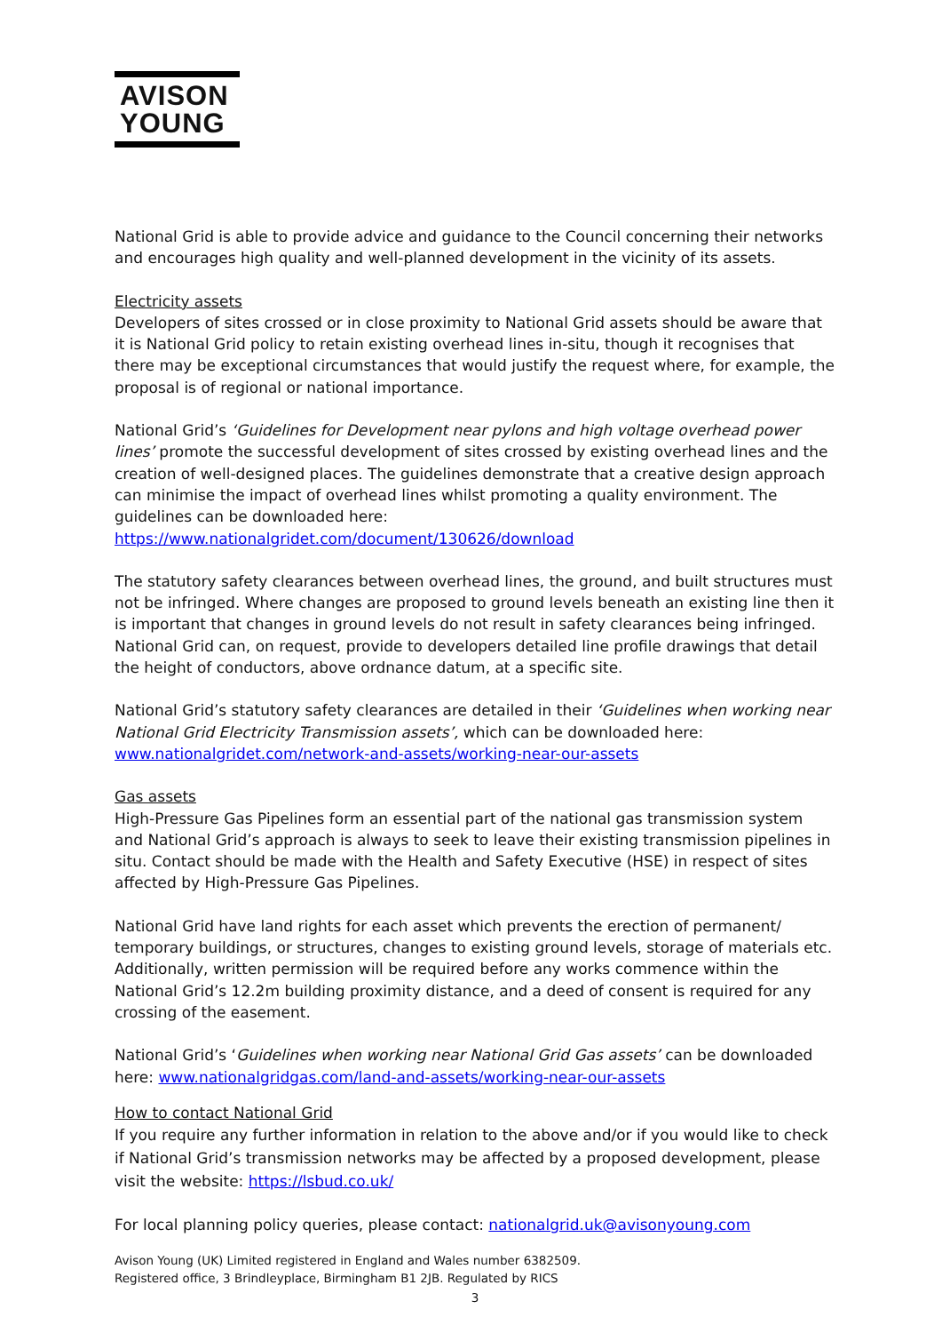AVISON
YOUNG
National Grid is able to provide advice and guidance to the Council concerning their networks and encourages high quality and well-planned development in the vicinity of its assets.
Electricity assets
Developers of sites crossed or in close proximity to National Grid assets should be aware that it is National Grid policy to retain existing overhead lines in-situ, though it recognises that there may be exceptional circumstances that would justify the request where, for example, the proposal is of regional or national importance.
National Grid’s ‘Guidelines for Development near pylons and high voltage overhead power lines’ promote the successful development of sites crossed by existing overhead lines and the creation of well-designed places. The guidelines demonstrate that a creative design approach can minimise the impact of overhead lines whilst promoting a quality environment. The guidelines can be downloaded here: https://www.nationalgridet.com/document/130626/download
The statutory safety clearances between overhead lines, the ground, and built structures must not be infringed. Where changes are proposed to ground levels beneath an existing line then it is important that changes in ground levels do not result in safety clearances being infringed. National Grid can, on request, provide to developers detailed line profile drawings that detail the height of conductors, above ordnance datum, at a specific site.
National Grid’s statutory safety clearances are detailed in their ‘Guidelines when working near National Grid Electricity Transmission assets’, which can be downloaded here: www.nationalgridet.com/network-and-assets/working-near-our-assets
Gas assets
High-Pressure Gas Pipelines form an essential part of the national gas transmission system and National Grid’s approach is always to seek to leave their existing transmission pipelines in situ. Contact should be made with the Health and Safety Executive (HSE) in respect of sites affected by High-Pressure Gas Pipelines.
National Grid have land rights for each asset which prevents the erection of permanent/ temporary buildings, or structures, changes to existing ground levels, storage of materials etc. Additionally, written permission will be required before any works commence within the National Grid’s 12.2m building proximity distance, and a deed of consent is required for any crossing of the easement.
National Grid’s ‘Guidelines when working near National Grid Gas assets’ can be downloaded here: www.nationalgridgas.com/land-and-assets/working-near-our-assets
How to contact National Grid
If you require any further information in relation to the above and/or if you would like to check if National Grid’s transmission networks may be affected by a proposed development, please visit the website: https://lsbud.co.uk/
For local planning policy queries, please contact: nationalgrid.uk@avisonyoung.com
Avison Young (UK) Limited registered in England and Wales number 6382509.
Registered office, 3 Brindleyplace, Birmingham B1 2JB. Regulated by RICS
3